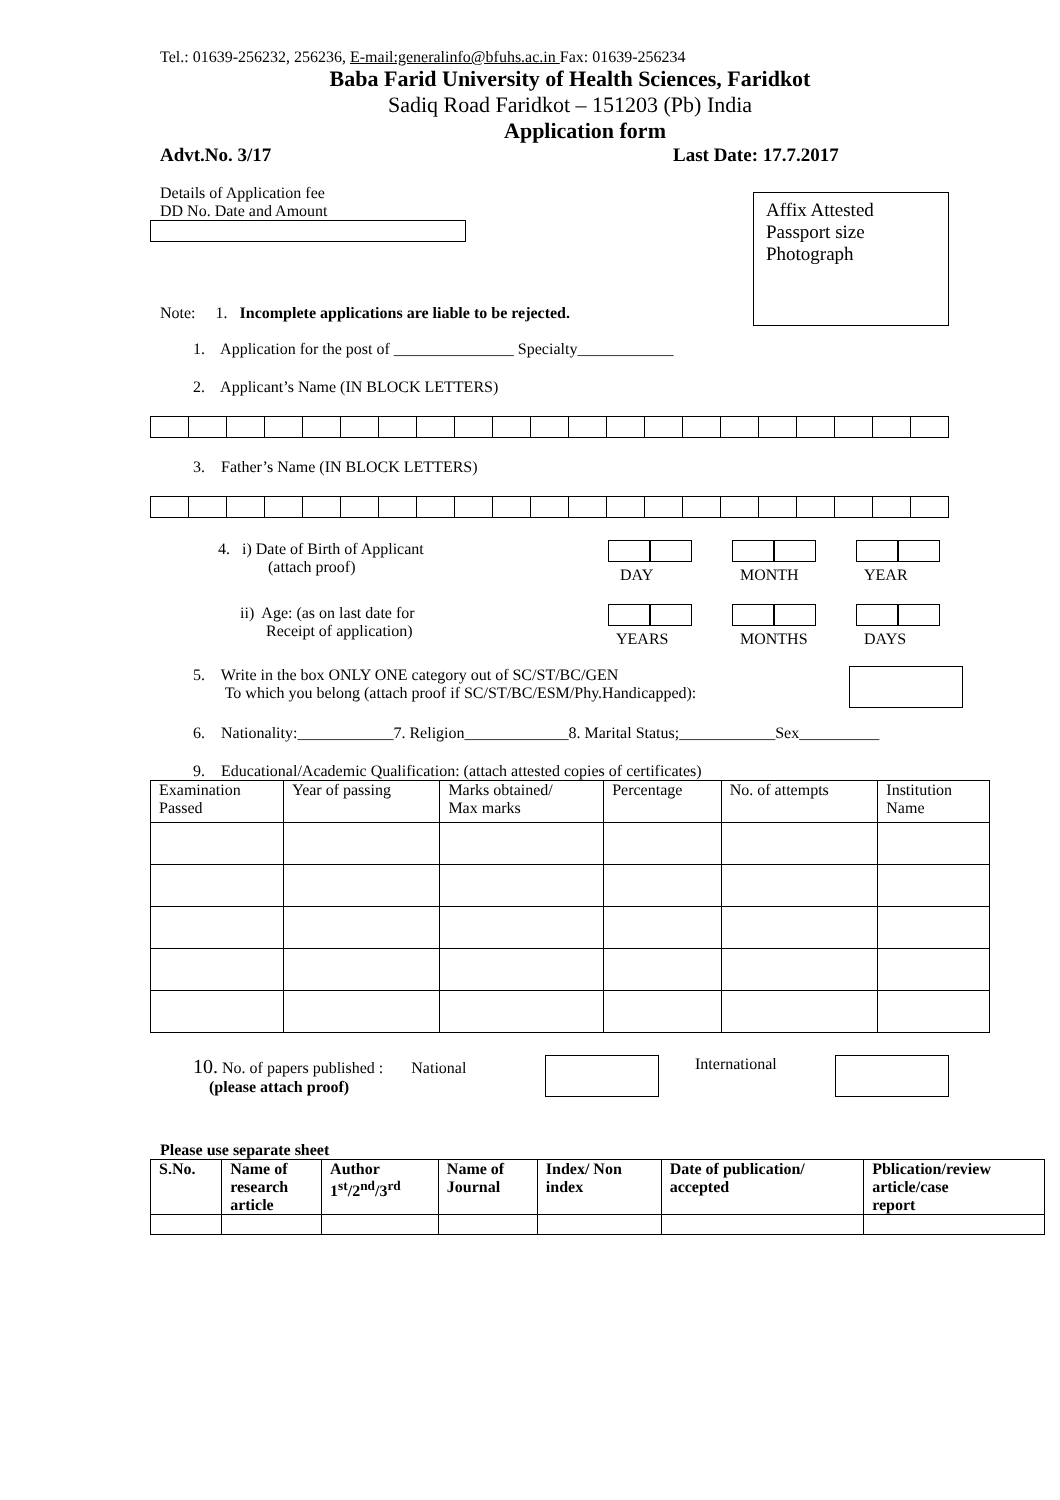Tel.: 01639-256232, 256236, E-mail:generalinfo@bfuhs.ac.in Fax: 01639-256234
Baba Farid University of Health Sciences, Faridkot
Sadiq Road Faridkot – 151203 (Pb) India
Application form
Advt.No. 3/17 Last Date: 17.7.2017
Details of Application fee
DD No. Date and Amount
Note: 1. Incomplete applications are liable to be rejected.
Affix Attested
Passport size
Photograph
1. Application for the post of _______________ Specialty____________
2. Applicant’s Name (IN BLOCK LETTERS)
3. Father’s Name (IN BLOCK LETTERS)
4. i) Date of Birth of Applicant
(attach proof)
DAY
MONTH
YEAR
ii) Age: (as on last date for
Receipt of application)
YEARS
MONTHS
DAYS
5. Write in the box ONLY ONE category out of SC/ST/BC/GEN
To which you belong (attach proof if SC/ST/BC/ESM/Phy.Handicapped):
6. Nationality:____________7. Religion_____________8. Marital Status;____________Sex__________
9. Educational/Academic Qualification: (attach attested copies of certificates)
| Examination Passed | Year of passing | Marks obtained/ Max marks | Percentage | No. of attempts | Institution Name |
| --- | --- | --- | --- | --- | --- |
10. No. of papers published : National
(please attach proof)
International
Please use separate sheet
| S.No. | Name of research article | Author 1<sup>st</sup>/2<sup>nd</sup>/3<sup>rd</sup> | Name of Journal | Index/ Non index | Date of publication/ accepted | Pblication/review article/case report |
| --- | --- | --- | --- | --- | --- | --- |